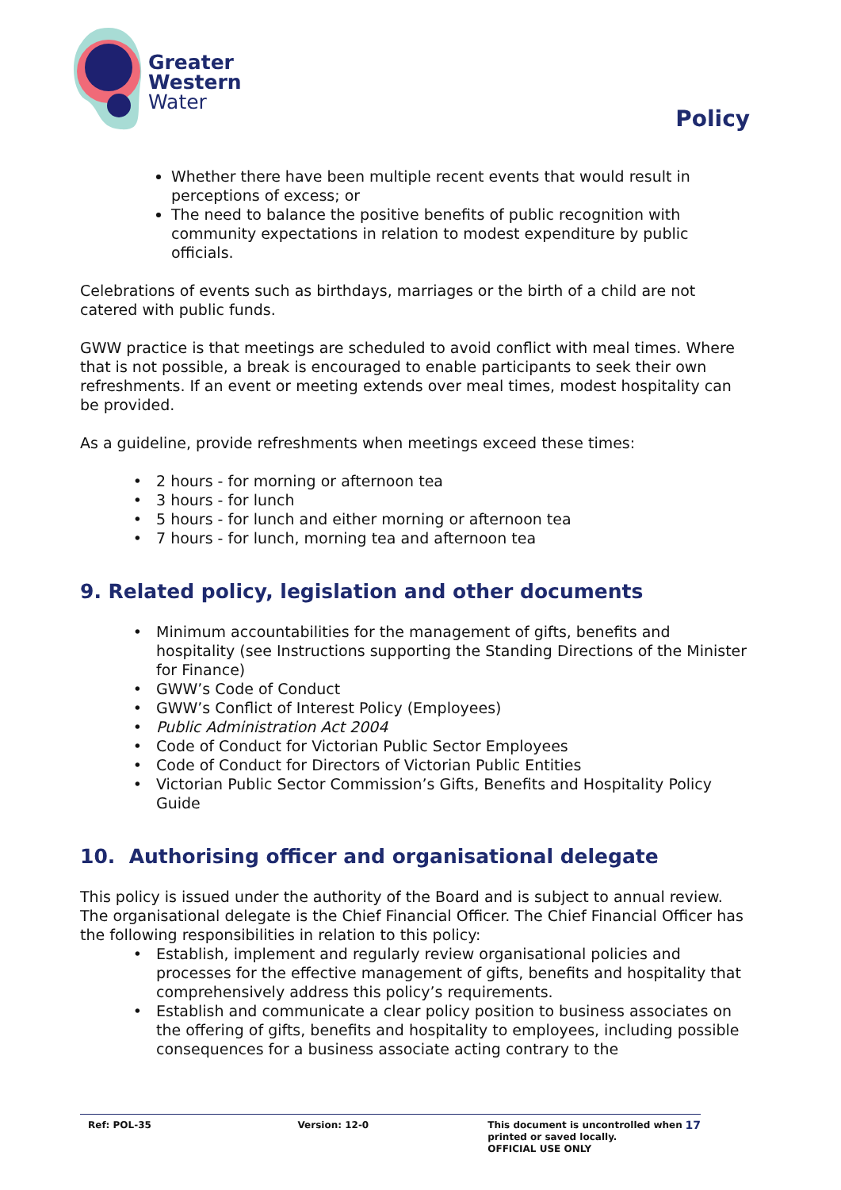Greater
Western
Water
Policy
Whether there have been multiple recent events that would result in perceptions of excess; or
The need to balance the positive benefits of public recognition with community expectations in relation to modest expenditure by public officials.
Celebrations of events such as birthdays, marriages or the birth of a child are not catered with public funds.
GWW practice is that meetings are scheduled to avoid conflict with meal times. Where that is not possible, a break is encouraged to enable participants to seek their own refreshments. If an event or meeting extends over meal times, modest hospitality can be provided.
As a guideline, provide refreshments when meetings exceed these times:
2 hours - for morning or afternoon tea
3 hours - for lunch
5 hours - for lunch and either morning or afternoon tea
7 hours - for lunch, morning tea and afternoon tea
9. Related policy, legislation and other documents
Minimum accountabilities for the management of gifts, benefits and hospitality (see Instructions supporting the Standing Directions of the Minister for Finance)
GWW’s Code of Conduct
GWW’s Conflict of Interest Policy (Employees)
Public Administration Act 2004
Code of Conduct for Victorian Public Sector Employees
Code of Conduct for Directors of Victorian Public Entities
Victorian Public Sector Commission’s Gifts, Benefits and Hospitality Policy Guide
10. Authorising officer and organisational delegate
This policy is issued under the authority of the Board and is subject to annual review. The organisational delegate is the Chief Financial Officer. The Chief Financial Officer has the following responsibilities in relation to this policy:
Establish, implement and regularly review organisational policies and processes for the effective management of gifts, benefits and hospitality that comprehensively address this policy’s requirements.
Establish and communicate a clear policy position to business associates on the offering of gifts, benefits and hospitality to employees, including possible consequences for a business associate acting contrary to the
Ref: POL-35 Version: 12-0 This document is uncontrolled when printed or saved locally.
OFFICIAL USE ONLY
17